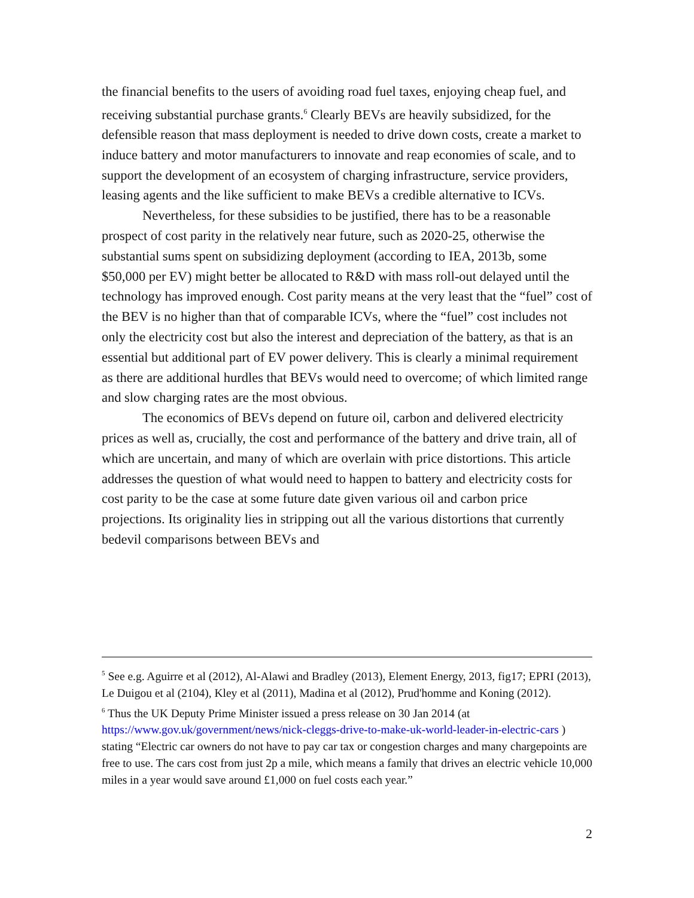the financial benefits to the users of avoiding road fuel taxes, enjoying cheap fuel, and receiving substantial purchase grants.<sup>6</sup> Clearly BEVs are heavily subsidized, for the defensible reason that mass deployment is needed to drive down costs, create a market to induce battery and motor manufacturers to innovate and reap economies of scale, and to support the development of an ecosystem of charging infrastructure, service providers, leasing agents and the like sufficient to make BEVs a credible alternative to ICVs.
Nevertheless, for these subsidies to be justified, there has to be a reasonable prospect of cost parity in the relatively near future, such as 2020-25, otherwise the substantial sums spent on subsidizing deployment (according to IEA, 2013b, some $50,000 per EV) might better be allocated to R&D with mass roll-out delayed until the technology has improved enough. Cost parity means at the very least that the “fuel” cost of the BEV is no higher than that of comparable ICVs, where the “fuel” cost includes not only the electricity cost but also the interest and depreciation of the battery, as that is an essential but additional part of EV power delivery. This is clearly a minimal requirement as there are additional hurdles that BEVs would need to overcome; of which limited range and slow charging rates are the most obvious.
The economics of BEVs depend on future oil, carbon and delivered electricity prices as well as, crucially, the cost and performance of the battery and drive train, all of which are uncertain, and many of which are overlain with price distortions. This article addresses the question of what would need to happen to battery and electricity costs for cost parity to be the case at some future date given various oil and carbon price projections. Its originality lies in stripping out all the various distortions that currently bedevil comparisons between BEVs and
<sup>5</sup> See e.g. Aguirre et al (2012), Al-Alawi and Bradley (2013), Element Energy, 2013, fig17; EPRI (2013), Le Duigou et al (2104), Kley et al (2011), Madina et al (2012), Prud'homme and Koning (2012).
<sup>6</sup> Thus the UK Deputy Prime Minister issued a press release on 30 Jan 2014 (at https://www.gov.uk/government/news/nick-cleggs-drive-to-make-uk-world-leader-in-electric-cars ) stating “Electric car owners do not have to pay car tax or congestion charges and many chargepoints are free to use. The cars cost from just 2p a mile, which means a family that drives an electric vehicle 10,000 miles in a year would save around £1,000 on fuel costs each year.”
2